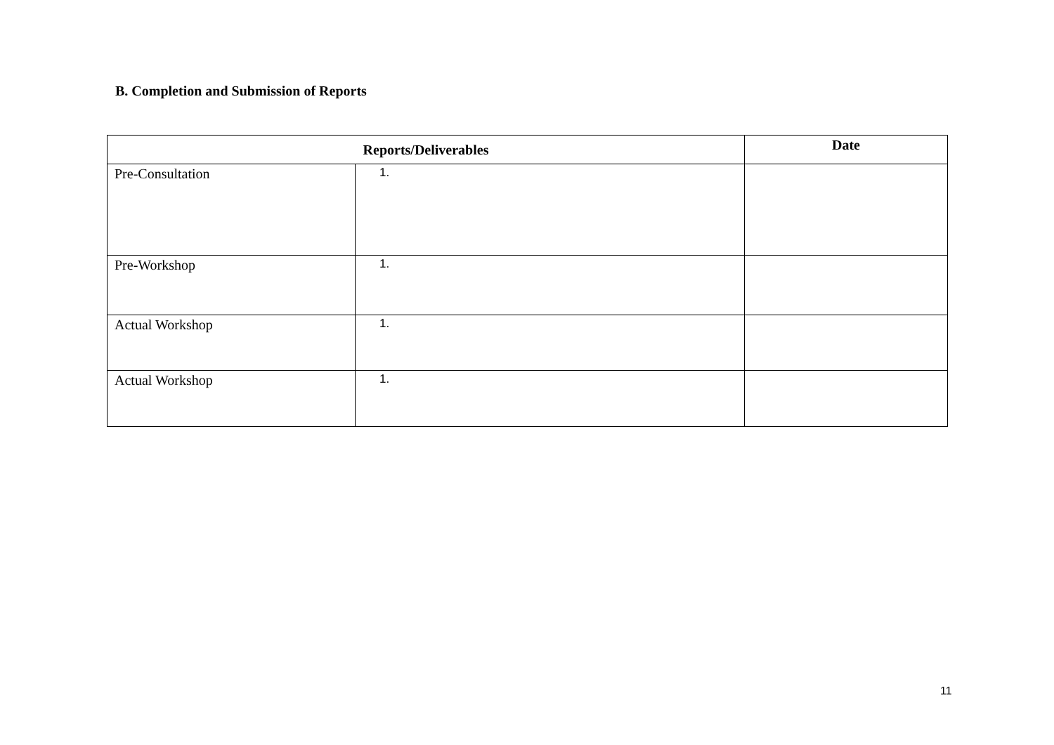B. Completion and Submission of Reports
| Reports/Deliverables | | Date |
| --- | --- | --- |
| Pre-Consultation | 1. | |
| Pre-Workshop | 1. | |
| Actual Workshop | 1. | |
| Actual Workshop | 1. | |
11